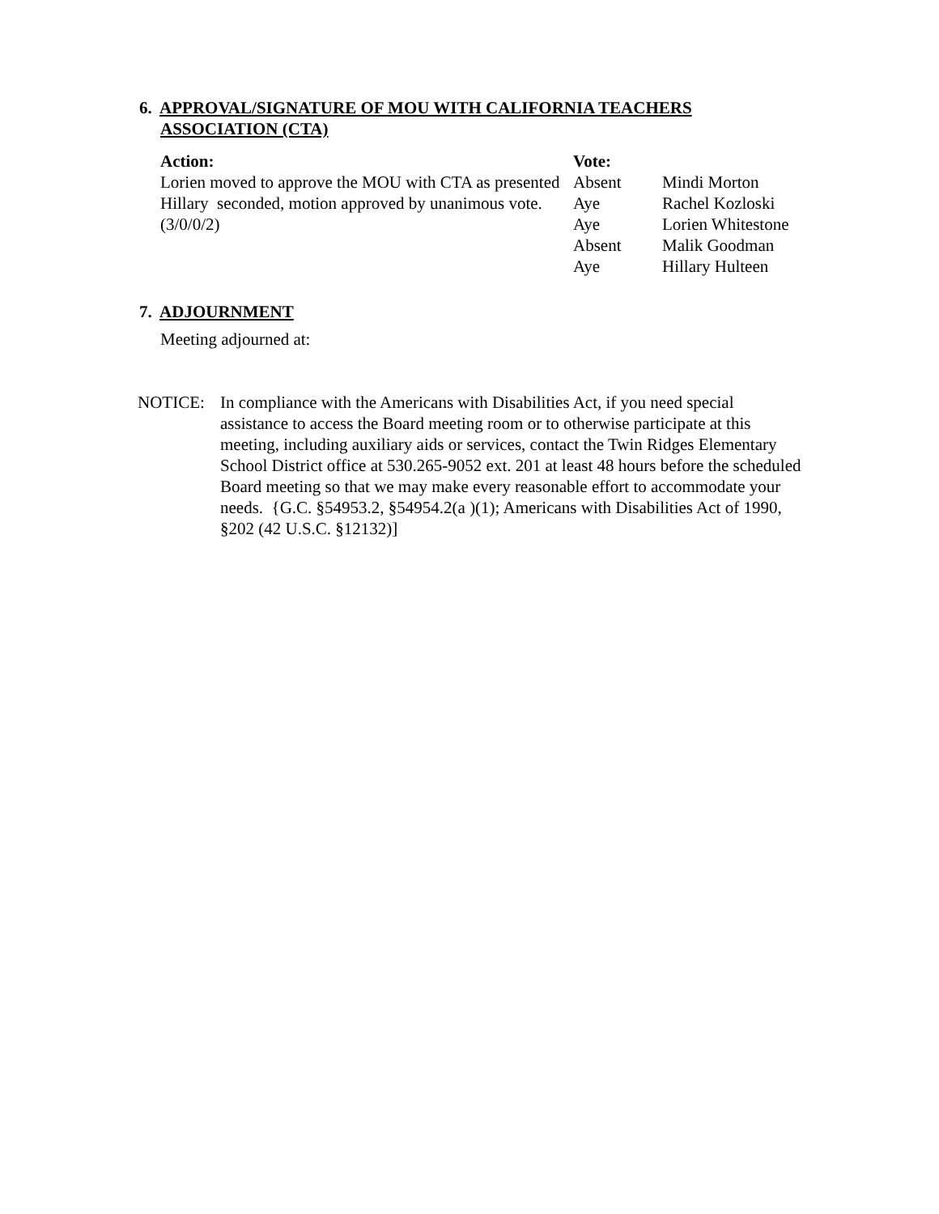6. APPROVAL/SIGNATURE OF MOU WITH CALIFORNIA TEACHERS
ASSOCIATION (CTA)
Action:
Lorien moved to approve the MOU with CTA as presented Hillary seconded, motion approved by unanimous vote. (3/0/0/2)
Vote:
Absent Mindi Morton Aye Rachel Kozloski Aye Lorien Whitestone Absent Malik Goodman Aye Hillary Hulteen
7. ADJOURNMENT
Meeting adjourned at:
NOTICE: In compliance with the Americans with Disabilities Act, if you need special assistance to access the Board meeting room or to otherwise participate at this meeting, including auxiliary aids or services, contact the Twin Ridges Elementary School District office at 530.265-9052 ext. 201 at least 48 hours before the scheduled Board meeting so that we may make every reasonable effort to accommodate your needs. {G.C. §54953.2, §54954.2(a )(1); Americans with Disabilities Act of 1990, §202 (42 U.S.C. §12132)]